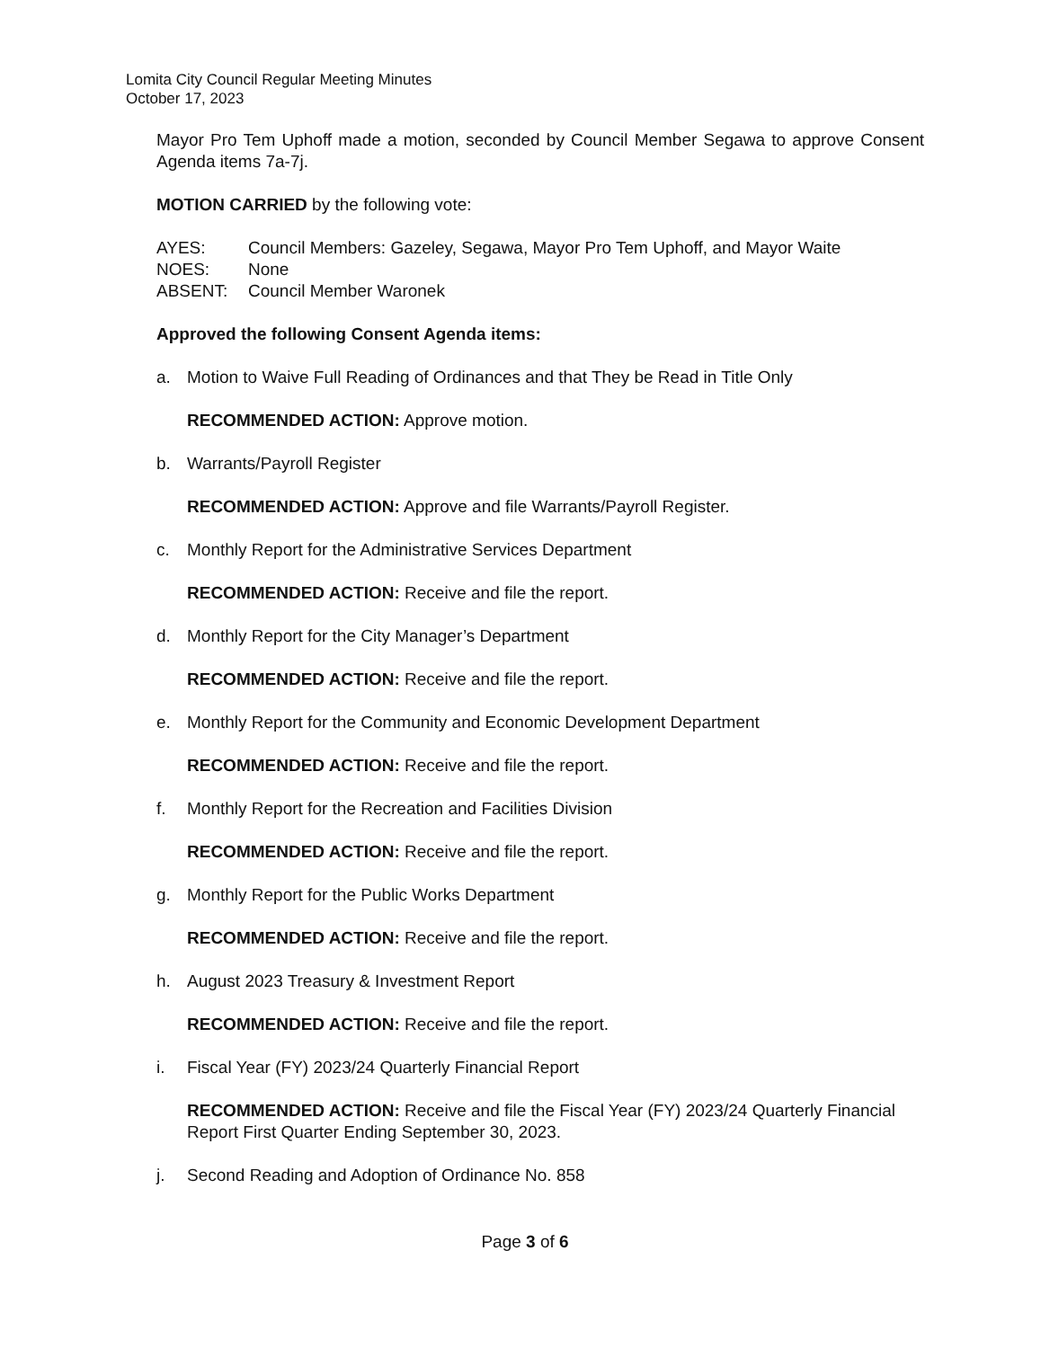Lomita City Council Regular Meeting Minutes
October 17, 2023
Mayor Pro Tem Uphoff made a motion, seconded by Council Member Segawa to approve Consent Agenda items 7a-7j.
MOTION CARRIED by the following vote:
| AYES: | Council Members: Gazeley, Segawa, Mayor Pro Tem Uphoff, and Mayor Waite |
| NOES: | None |
| ABSENT: | Council Member Waronek |
Approved the following Consent Agenda items:
a. Motion to Waive Full Reading of Ordinances and that They be Read in Title Only
RECOMMENDED ACTION: Approve motion.
b. Warrants/Payroll Register
RECOMMENDED ACTION: Approve and file Warrants/Payroll Register.
c. Monthly Report for the Administrative Services Department
RECOMMENDED ACTION: Receive and file the report.
d. Monthly Report for the City Manager’s Department
RECOMMENDED ACTION: Receive and file the report.
e. Monthly Report for the Community and Economic Development Department
RECOMMENDED ACTION: Receive and file the report.
f. Monthly Report for the Recreation and Facilities Division
RECOMMENDED ACTION: Receive and file the report.
g. Monthly Report for the Public Works Department
RECOMMENDED ACTION: Receive and file the report.
h. August 2023 Treasury & Investment Report
RECOMMENDED ACTION: Receive and file the report.
i. Fiscal Year (FY) 2023/24 Quarterly Financial Report
RECOMMENDED ACTION: Receive and file the Fiscal Year (FY) 2023/24 Quarterly Financial Report First Quarter Ending September 30, 2023.
j. Second Reading and Adoption of Ordinance No. 858
Page 3 of 6